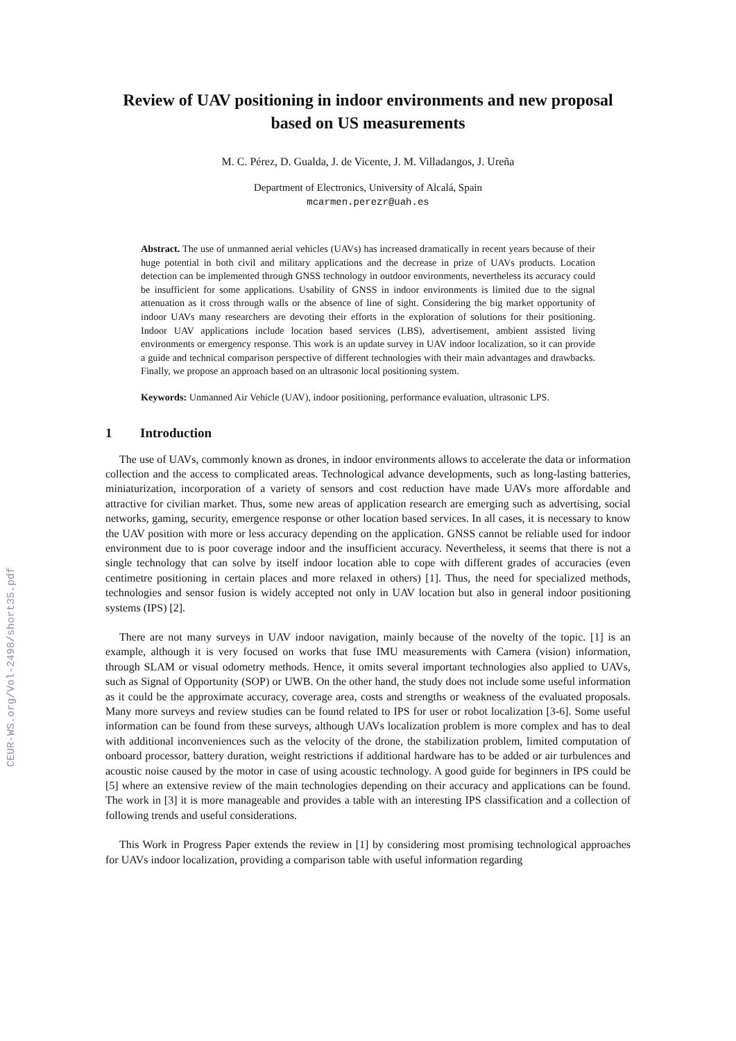CEUR-WS.org/Vol-2498/short35.pdf
Review of UAV positioning in indoor environments and new proposal based on US measurements
M. C. Pérez, D. Gualda, J. de Vicente, J. M. Villadangos, J. Ureña
Department of Electronics, University of Alcalá, Spain
mcarmen.perezr@uah.es
Abstract. The use of unmanned aerial vehicles (UAVs) has increased dramatically in recent years because of their huge potential in both civil and military applications and the decrease in prize of UAVs products. Location detection can be implemented through GNSS technology in outdoor environments, nevertheless its accuracy could be insufficient for some applications. Usability of GNSS in indoor environments is limited due to the signal attenuation as it cross through walls or the absence of line of sight. Considering the big market opportunity of indoor UAVs many researchers are devoting their efforts in the exploration of solutions for their positioning. Indoor UAV applications include location based services (LBS), advertisement, ambient assisted living environments or emergency response. This work is an update survey in UAV indoor localization, so it can provide a guide and technical comparison perspective of different technologies with their main advantages and drawbacks. Finally, we propose an approach based on an ultrasonic local positioning system.
Keywords: Unmanned Air Vehicle (UAV), indoor positioning, performance evaluation, ultrasonic LPS.
1 Introduction
The use of UAVs, commonly known as drones, in indoor environments allows to accelerate the data or information collection and the access to complicated areas. Technological advance developments, such as long-lasting batteries, miniaturization, incorporation of a variety of sensors and cost reduction have made UAVs more affordable and attractive for civilian market. Thus, some new areas of application research are emerging such as advertising, social networks, gaming, security, emergence response or other location based services. In all cases, it is necessary to know the UAV position with more or less accuracy depending on the application. GNSS cannot be reliable used for indoor environment due to is poor coverage indoor and the insufficient accuracy. Nevertheless, it seems that there is not a single technology that can solve by itself indoor location able to cope with different grades of accuracies (even centimetre positioning in certain places and more relaxed in others) [1]. Thus, the need for specialized methods, technologies and sensor fusion is widely accepted not only in UAV location but also in general indoor positioning systems (IPS) [2].
There are not many surveys in UAV indoor navigation, mainly because of the novelty of the topic. [1] is an example, although it is very focused on works that fuse IMU measurements with Camera (vision) information, through SLAM or visual odometry methods. Hence, it omits several important technologies also applied to UAVs, such as Signal of Opportunity (SOP) or UWB. On the other hand, the study does not include some useful information as it could be the approximate accuracy, coverage area, costs and strengths or weakness of the evaluated proposals. Many more surveys and review studies can be found related to IPS for user or robot localization [3-6]. Some useful information can be found from these surveys, although UAVs localization problem is more complex and has to deal with additional inconveniences such as the velocity of the drone, the stabilization problem, limited computation of onboard processor, battery duration, weight restrictions if additional hardware has to be added or air turbulences and acoustic noise caused by the motor in case of using acoustic technology. A good guide for beginners in IPS could be [5] where an extensive review of the main technologies depending on their accuracy and applications can be found. The work in [3] it is more manageable and provides a table with an interesting IPS classification and a collection of following trends and useful considerations.
This Work in Progress Paper extends the review in [1] by considering most promising technological approaches for UAVs indoor localization, providing a comparison table with useful information regarding